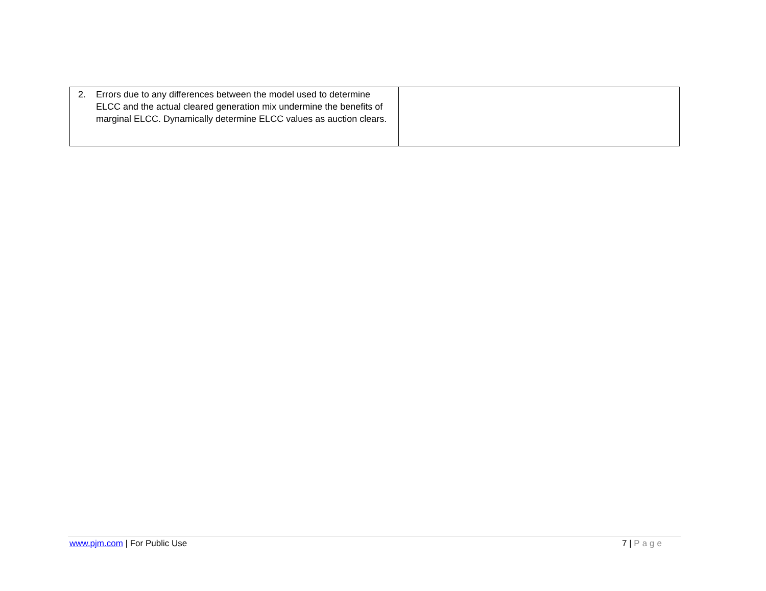| 2. Errors due to any differences between the model used to determine ELCC and the actual cleared generation mix undermine the benefits of marginal ELCC. Dynamically determine ELCC values as auction clears. | |
www.pjm.com | For Public Use 7 | Page